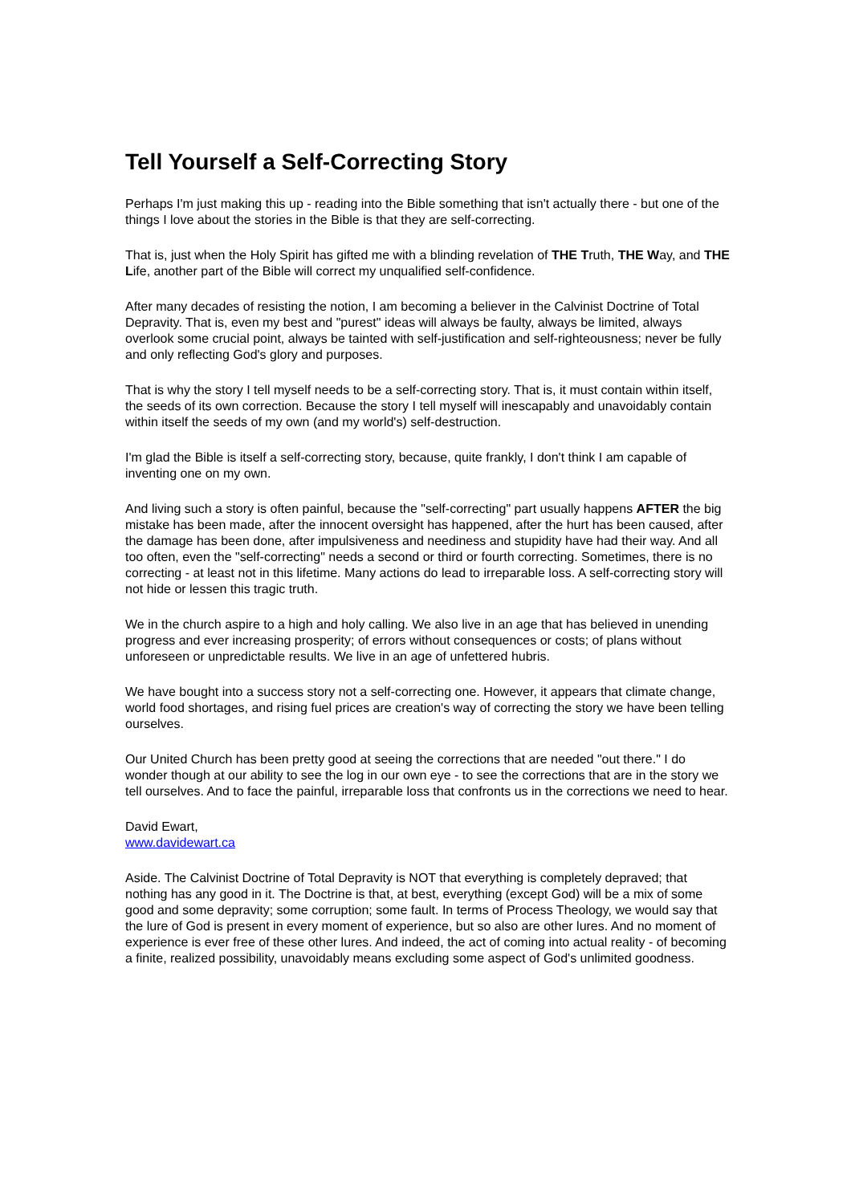Tell Yourself a Self-Correcting Story
Perhaps I'm just making this up - reading into the Bible something that isn't actually there - but one of the things I love about the stories in the Bible is that they are self-correcting.
That is, just when the Holy Spirit has gifted me with a blinding revelation of THE Truth, THE Way, and THE Life, another part of the Bible will correct my unqualified self-confidence.
After many decades of resisting the notion, I am becoming a believer in the Calvinist Doctrine of Total Depravity. That is, even my best and "purest" ideas will always be faulty, always be limited, always overlook some crucial point, always be tainted with self-justification and self-righteousness; never be fully and only reflecting God's glory and purposes.
That is why the story I tell myself needs to be a self-correcting story. That is, it must contain within itself, the seeds of its own correction. Because the story I tell myself will inescapably and unavoidably contain within itself the seeds of my own (and my world's) self-destruction.
I'm glad the Bible is itself a self-correcting story, because, quite frankly, I don't think I am capable of inventing one on my own.
And living such a story is often painful, because the "self-correcting" part usually happens AFTER the big mistake has been made, after the innocent oversight has happened, after the hurt has been caused, after the damage has been done, after impulsiveness and neediness and stupidity have had their way. And all too often, even the "self-correcting" needs a second or third or fourth correcting. Sometimes, there is no correcting - at least not in this lifetime. Many actions do lead to irreparable loss. A self-correcting story will not hide or lessen this tragic truth.
We in the church aspire to a high and holy calling. We also live in an age that has believed in unending progress and ever increasing prosperity; of errors without consequences or costs; of plans without unforeseen or unpredictable results. We live in an age of unfettered hubris.
We have bought into a success story not a self-correcting one. However, it appears that climate change, world food shortages, and rising fuel prices are creation's way of correcting the story we have been telling ourselves.
Our United Church has been pretty good at seeing the corrections that are needed "out there." I do wonder though at our ability to see the log in our own eye - to see the corrections that are in the story we tell ourselves. And to face the painful, irreparable loss that confronts us in the corrections we need to hear.
David Ewart,
www.davidewart.ca
Aside. The Calvinist Doctrine of Total Depravity is NOT that everything is completely depraved; that nothing has any good in it. The Doctrine is that, at best, everything (except God) will be a mix of some good and some depravity; some corruption; some fault. In terms of Process Theology, we would say that the lure of God is present in every moment of experience, but so also are other lures. And no moment of experience is ever free of these other lures. And indeed, the act of coming into actual reality - of becoming a finite, realized possibility, unavoidably means excluding some aspect of God's unlimited goodness.